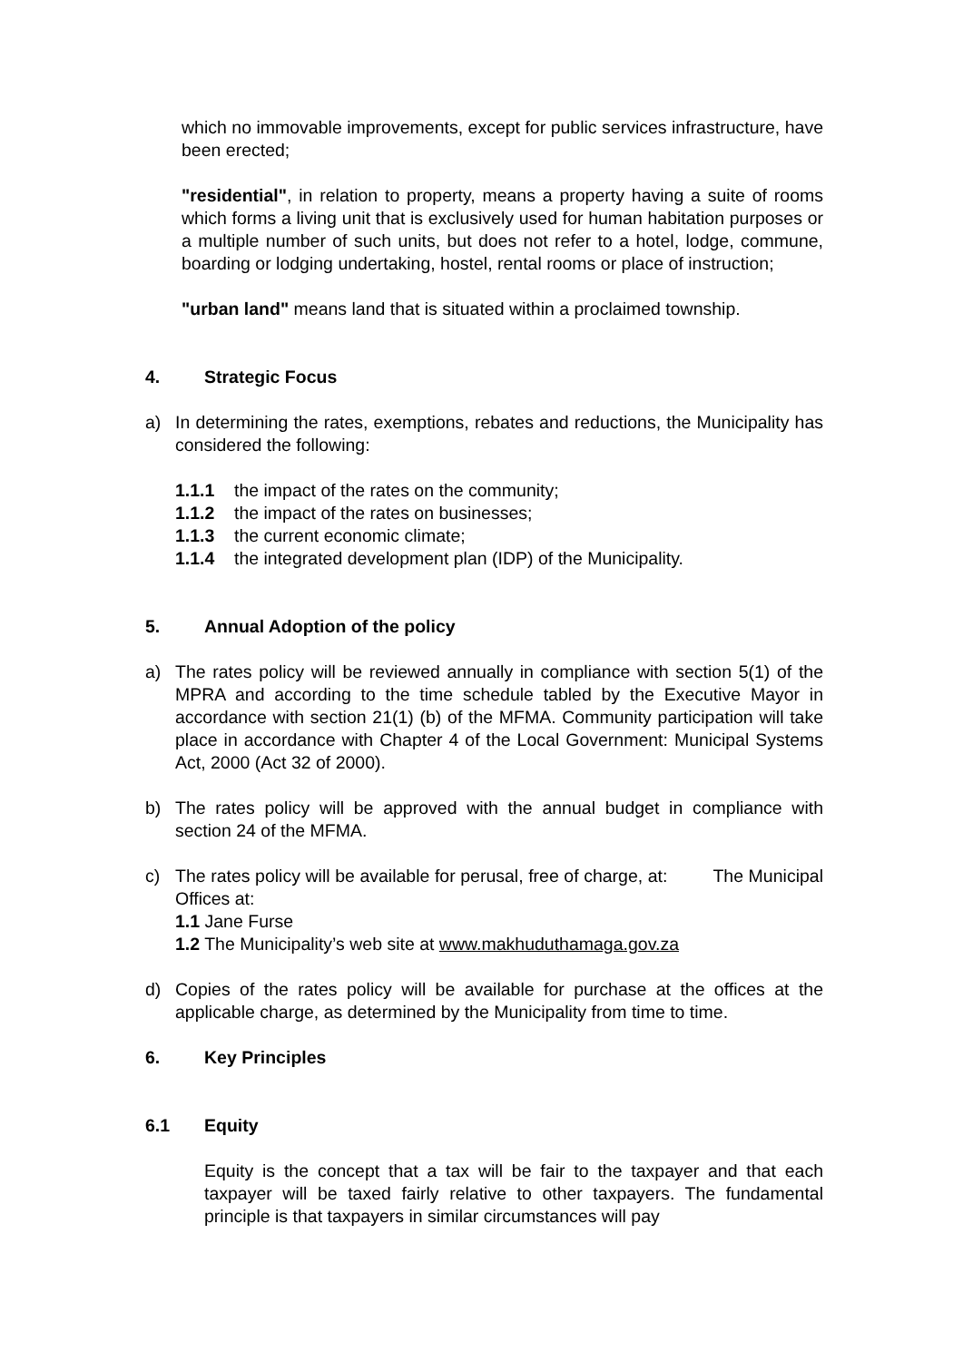which no immovable improvements, except for public services infrastructure, have been erected;
"residential", in relation to property, means a property having a suite of rooms which forms a living unit that is exclusively used for human habitation purposes or a multiple number of such units, but does not refer to a hotel, lodge, commune, boarding or lodging undertaking, hostel, rental rooms or place of instruction;
"urban land" means land that is situated within a proclaimed township.
4. Strategic Focus
a) In determining the rates, exemptions, rebates and reductions, the Municipality has considered the following:
1.1.1 the impact of the rates on the community;
1.1.2 the impact of the rates on businesses;
1.1.3 the current economic climate;
1.1.4 the integrated development plan (IDP) of the Municipality.
5. Annual Adoption of the policy
a) The rates policy will be reviewed annually in compliance with section 5(1) of the MPRA and according to the time schedule tabled by the Executive Mayor in accordance with section 21(1) (b) of the MFMA. Community participation will take place in accordance with Chapter 4 of the Local Government: Municipal Systems Act, 2000 (Act 32 of 2000).
b) The rates policy will be approved with the annual budget in compliance with section 24 of the MFMA.
c) The rates policy will be available for perusal, free of charge, at: The Municipal Offices at:
1.1 Jane Furse
1.2 The Municipality’s web site at www.makhuduthamaga.gov.za
d) Copies of the rates policy will be available for purchase at the offices at the applicable charge, as determined by the Municipality from time to time.
6. Key Principles
6.1 Equity
Equity is the concept that a tax will be fair to the taxpayer and that each taxpayer will be taxed fairly relative to other taxpayers. The fundamental principle is that taxpayers in similar circumstances will pay